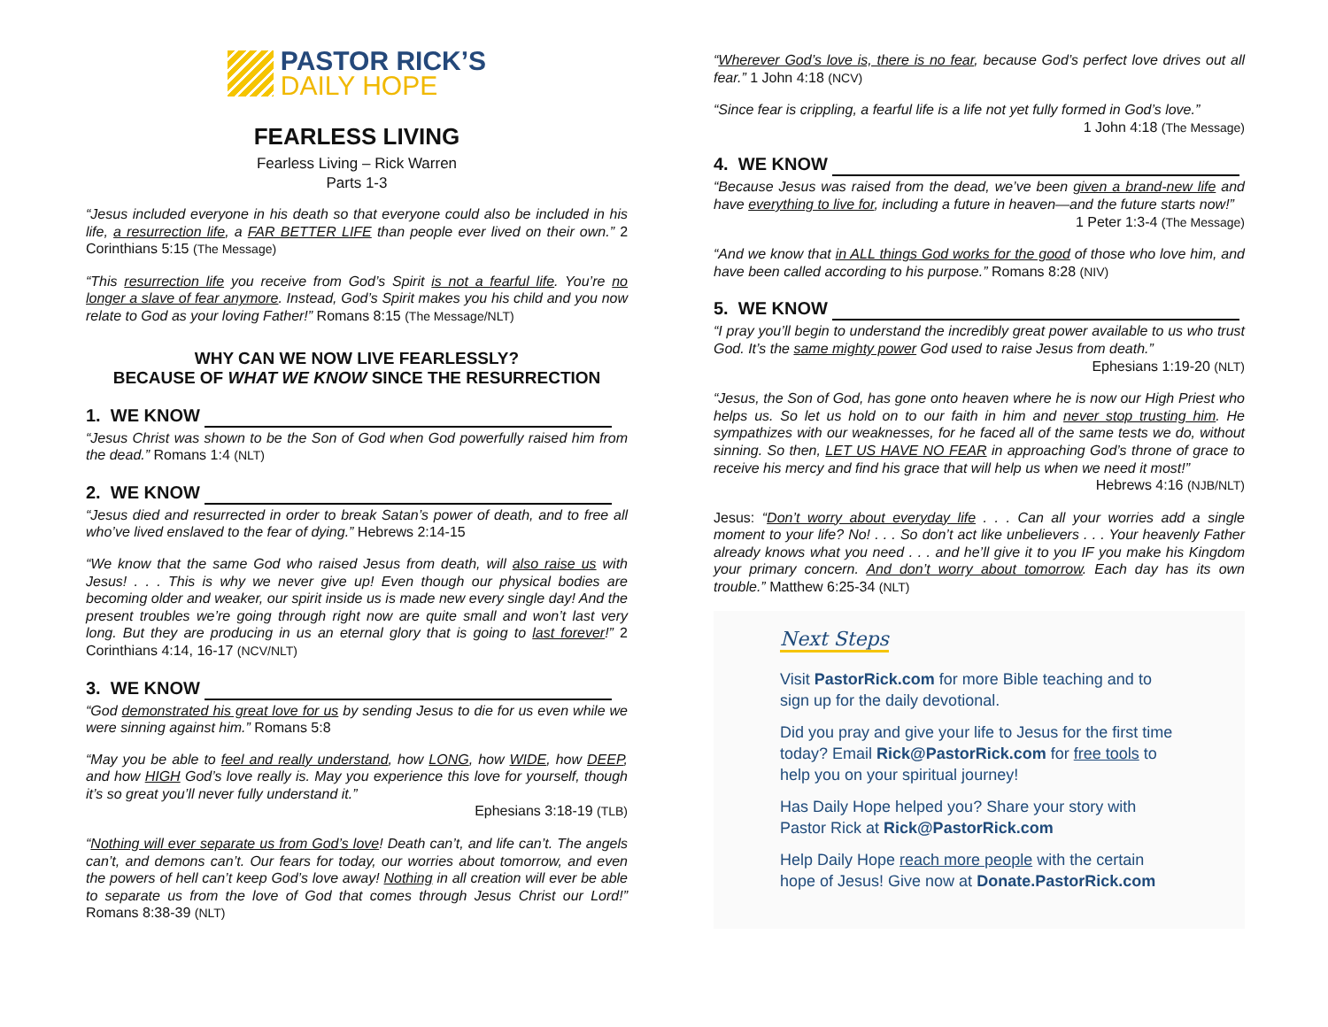PASTOR RICK’S
DAILY HOPE
FEARLESS LIVING
Fearless Living – Rick Warren
Parts 1-3
“Jesus included everyone in his death so that everyone could also be included in his life, a resurrection life, a FAR BETTER LIFE than people ever lived on their own.” 2 Corinthians 5:15 (The Message)
“This resurrection life you receive from God’s Spirit is not a fearful life. You’re no longer a slave of fear anymore. Instead, God’s Spirit makes you his child and you now relate to God as your loving Father!” Romans 8:15 (The Message/NLT)
WHY CAN WE NOW LIVE FEARLESSLY?
BECAUSE OF WHAT WE KNOW SINCE THE RESURRECTION
1. WE KNOW
“Jesus Christ was shown to be the Son of God when God powerfully raised him from the dead.” Romans 1:4 (NLT)
2. WE KNOW
“Jesus died and resurrected in order to break Satan’s power of death, and to free all who’ve lived enslaved to the fear of dying.” Hebrews 2:14-15
“We know that the same God who raised Jesus from death, will also raise us with Jesus! . . . This is why we never give up! Even though our physical bodies are becoming older and weaker, our spirit inside us is made new every single day! And the present troubles we’re going through right now are quite small and won’t last very long. But they are producing in us an eternal glory that is going to last forever!” 2 Corinthians 4:14, 16-17 (NCV/NLT)
3. WE KNOW
“God demonstrated his great love for us by sending Jesus to die for us even while we were sinning against him.” Romans 5:8
“May you be able to feel and really understand, how LONG, how WIDE, how DEEP, and how HIGH God’s love really is. May you experience this love for yourself, though it’s so great you’ll never fully understand it.”
Ephesians 3:18-19 (TLB)
“Nothing will ever separate us from God’s love! Death can’t, and life can’t. The angels can’t, and demons can’t. Our fears for today, our worries about tomorrow, and even the powers of hell can’t keep God’s love away! Nothing in all creation will ever be able to separate us from the love of God that comes through Jesus Christ our Lord!” Romans 8:38-39 (NLT)
“Wherever God’s love is, there is no fear, because God’s perfect love drives out all fear.” 1 John 4:18 (NCV)
“Since fear is crippling, a fearful life is a life not yet fully formed in God’s love.”
1 John 4:18 (The Message)
4. WE KNOW
“Because Jesus was raised from the dead, we’ve been given a brand-new life and have everything to live for, including a future in heaven—and the future starts now!”
1 Peter 1:3-4 (The Message)
“And we know that in ALL things God works for the good of those who love him, and have been called according to his purpose.” Romans 8:28 (NIV)
5. WE KNOW
“I pray you’ll begin to understand the incredibly great power available to us who trust God. It’s the same mighty power God used to raise Jesus from death.”
Ephesians 1:19-20 (NLT)
“Jesus, the Son of God, has gone onto heaven where he is now our High Priest who helps us. So let us hold on to our faith in him and never stop trusting him. He sympathizes with our weaknesses, for he faced all of the same tests we do, without sinning. So then, LET US HAVE NO FEAR in approaching God’s throne of grace to receive his mercy and find his grace that will help us when we need it most!”
Hebrews 4:16 (NJB/NLT)
Jesus: “Don’t worry about everyday life . . . Can all your worries add a single moment to your life? No! . . . So don’t act like unbelievers . . . Your heavenly Father already knows what you need . . . and he’ll give it to you IF you make his Kingdom your primary concern. And don’t worry about tomorrow. Each day has its own trouble.” Matthew 6:25-34 (NLT)
Next Steps
Visit PastorRick.com for more Bible teaching and to sign up for the daily devotional.
Did you pray and give your life to Jesus for the first time today? Email Rick@PastorRick.com for free tools to help you on your spiritual journey!
Has Daily Hope helped you? Share your story with Pastor Rick at Rick@PastorRick.com
Help Daily Hope reach more people with the certain hope of Jesus! Give now at Donate.PastorRick.com